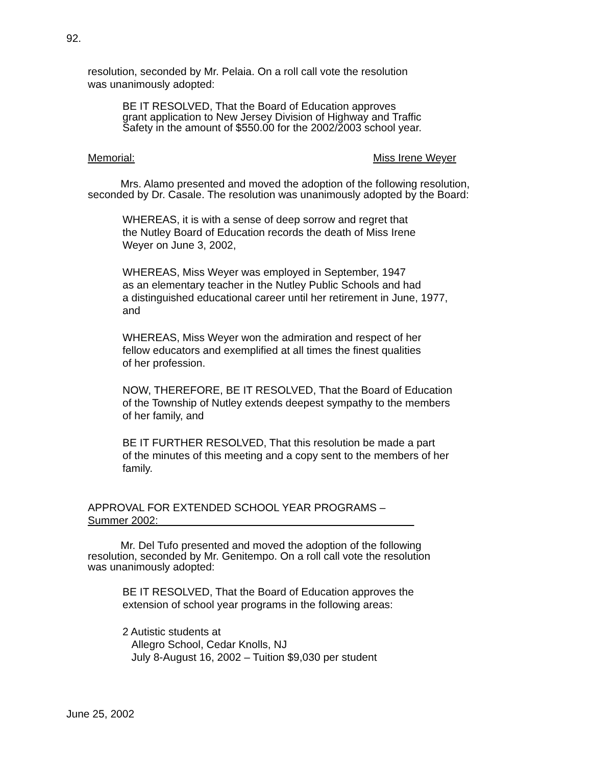92.
resolution, seconded by Mr. Pelaia. On a roll call vote the resolution
was unanimously adopted:
BE IT RESOLVED, That the Board of Education approves
grant application to New Jersey Division of Highway and Traffic
Safety in the amount of $550.00 for the 2002/2003 school year.
Memorial: Miss Irene Weyer
Mrs. Alamo presented and moved the adoption of the following resolution,
seconded by Dr. Casale. The resolution was unanimously adopted by the Board:
WHEREAS, it is with a sense of deep sorrow and regret that
the Nutley Board of Education records the death of Miss Irene
Weyer on June 3, 2002,
WHEREAS, Miss Weyer was employed in September, 1947
as an elementary teacher in the Nutley Public Schools and had
a distinguished educational career until her retirement in June, 1977,
and
WHEREAS, Miss Weyer won the admiration and respect of her
fellow educators and exemplified at all times the finest qualities
of her profession.
NOW, THEREFORE, BE IT RESOLVED, That the Board of Education
of the Township of Nutley extends deepest sympathy to the members
of her family, and
BE IT FURTHER RESOLVED, That this resolution be made a part
of the minutes of this meeting and a copy sent to the members of her
family.
APPROVAL FOR EXTENDED SCHOOL YEAR PROGRAMS –
Summer 2002:
Mr. Del Tufo presented and moved the adoption of the following
resolution, seconded by Mr. Genitempo. On a roll call vote the resolution
was unanimously adopted:
BE IT RESOLVED, That the Board of Education approves the
extension of school year programs in the following areas:
2 Autistic students at
Allegro School, Cedar Knolls, NJ
July 8-August 16, 2002 – Tuition $9,030 per student
June 25, 2002